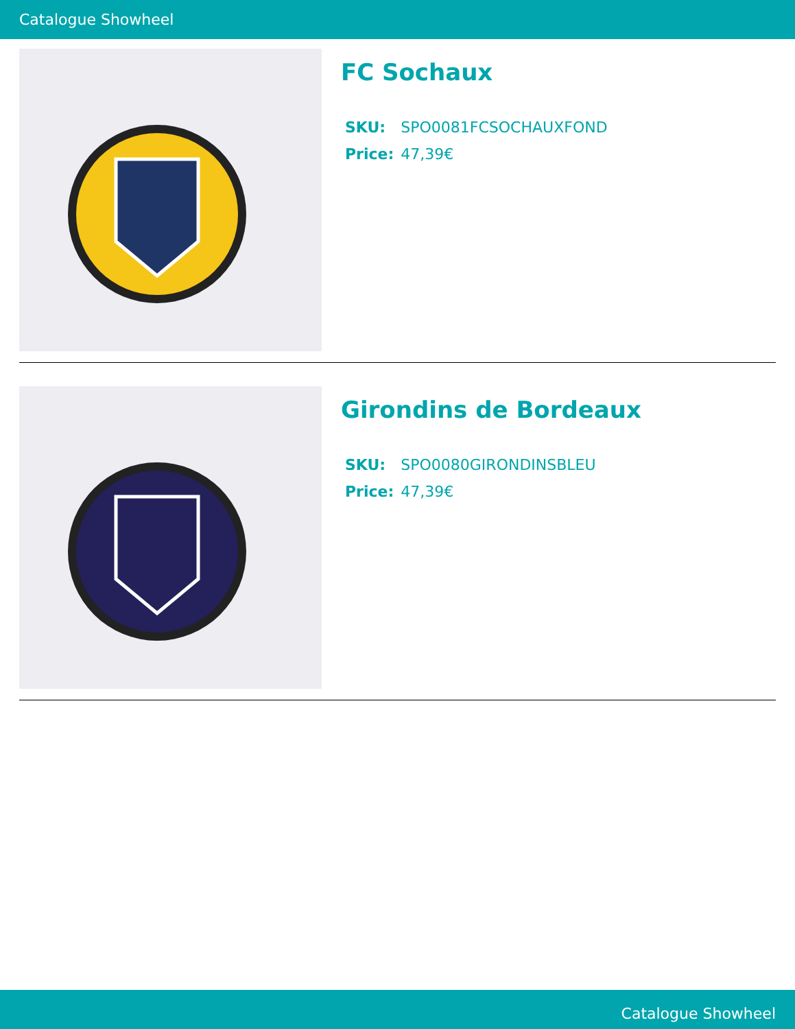Catalogue Showheel
FC Sochaux
| SKU: | SPO0081FCSOCHAUXFOND |
| Price: | 47,39€ |
Girondins de Bordeaux
| SKU: | SPO0080GIRONDINSBLEU |
| Price: | 47,39€ |
Catalogue Showheel